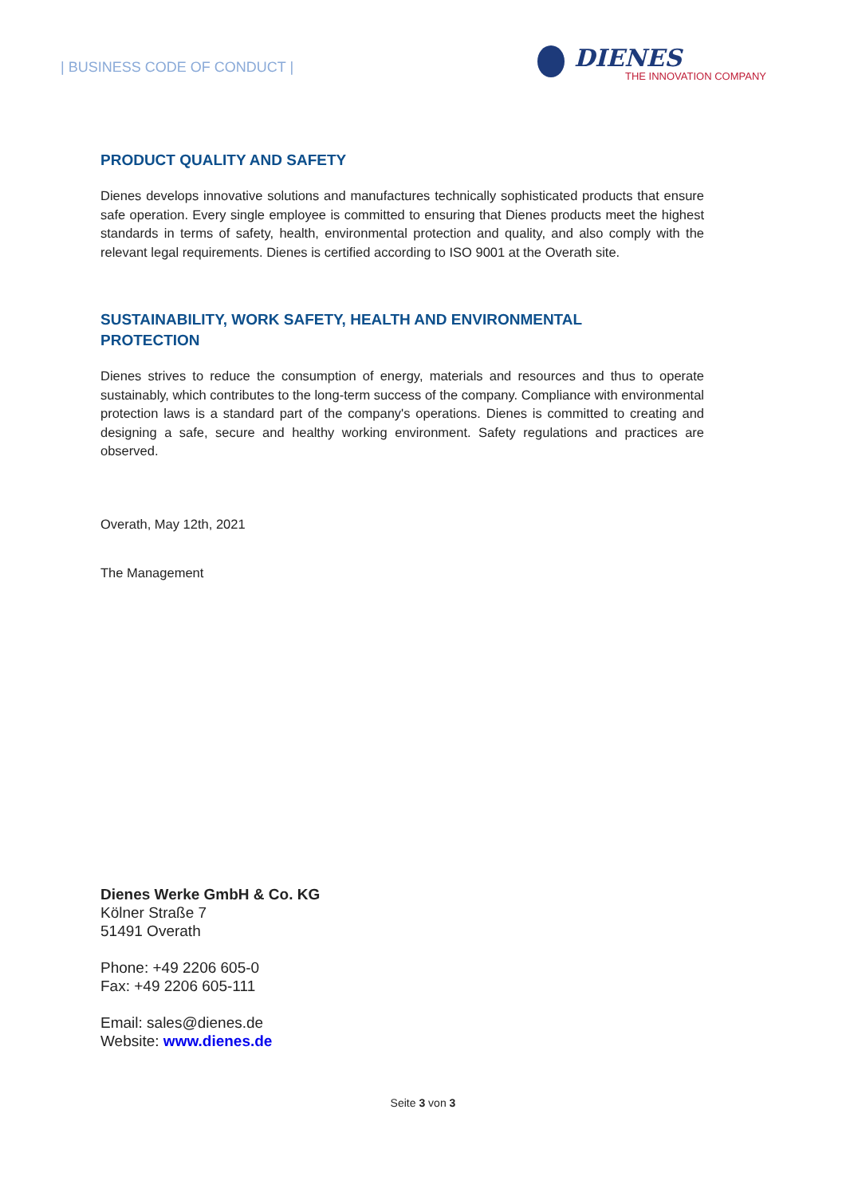| BUSINESS CODE OF CONDUCT |
DIENES
THE INNOVATION COMPANY
PRODUCT QUALITY AND SAFETY
Dienes develops innovative solutions and manufactures technically sophisticated products that ensure safe operation. Every single employee is committed to ensuring that Dienes products meet the highest standards in terms of safety, health, environmental protection and quality, and also comply with the relevant legal requirements. Dienes is certified according to ISO 9001 at the Overath site.
SUSTAINABILITY, WORK SAFETY, HEALTH AND ENVIRONMENTAL
PROTECTION
Dienes strives to reduce the consumption of energy, materials and resources and thus to operate sustainably, which contributes to the long-term success of the company. Compliance with environmental protection laws is a standard part of the company's operations. Dienes is committed to creating and designing a safe, secure and healthy working environment. Safety regulations and practices are observed.
Overath, May 12th, 2021
The Management
Dienes Werke GmbH & Co. KG
Kölner Straße 7
51491 Overath
Phone: +49 2206 605-0
Fax: +49 2206 605-111
Email: sales@dienes.de
Website: www.dienes.de
Seite 3 von 3